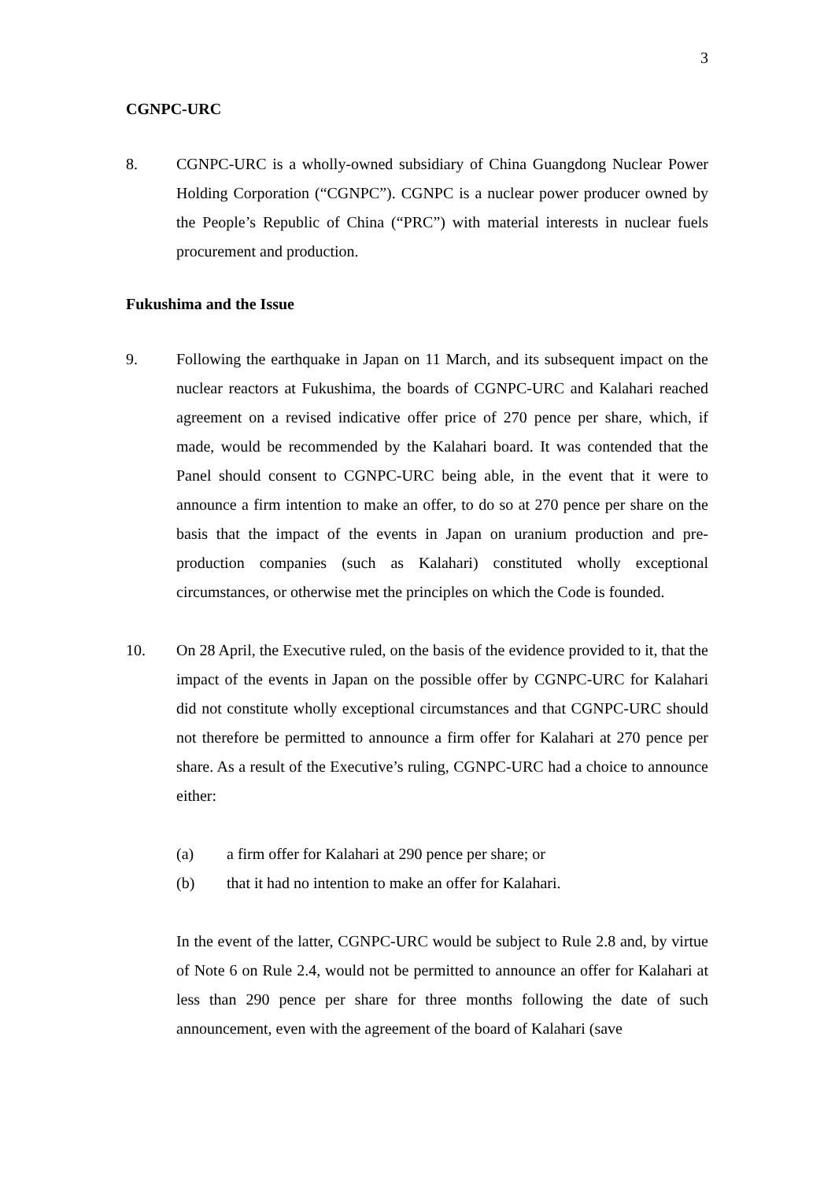3
CGNPC-URC
8. CGNPC-URC is a wholly-owned subsidiary of China Guangdong Nuclear Power Holding Corporation (“CGNPC”). CGNPC is a nuclear power producer owned by the People’s Republic of China (“PRC”) with material interests in nuclear fuels procurement and production.
Fukushima and the Issue
9. Following the earthquake in Japan on 11 March, and its subsequent impact on the nuclear reactors at Fukushima, the boards of CGNPC-URC and Kalahari reached agreement on a revised indicative offer price of 270 pence per share, which, if made, would be recommended by the Kalahari board. It was contended that the Panel should consent to CGNPC-URC being able, in the event that it were to announce a firm intention to make an offer, to do so at 270 pence per share on the basis that the impact of the events in Japan on uranium production and pre-production companies (such as Kalahari) constituted wholly exceptional circumstances, or otherwise met the principles on which the Code is founded.
10. On 28 April, the Executive ruled, on the basis of the evidence provided to it, that the impact of the events in Japan on the possible offer by CGNPC-URC for Kalahari did not constitute wholly exceptional circumstances and that CGNPC-URC should not therefore be permitted to announce a firm offer for Kalahari at 270 pence per share. As a result of the Executive’s ruling, CGNPC-URC had a choice to announce either:
(a) a firm offer for Kalahari at 290 pence per share; or
(b) that it had no intention to make an offer for Kalahari.
In the event of the latter, CGNPC-URC would be subject to Rule 2.8 and, by virtue of Note 6 on Rule 2.4, would not be permitted to announce an offer for Kalahari at less than 290 pence per share for three months following the date of such announcement, even with the agreement of the board of Kalahari (save